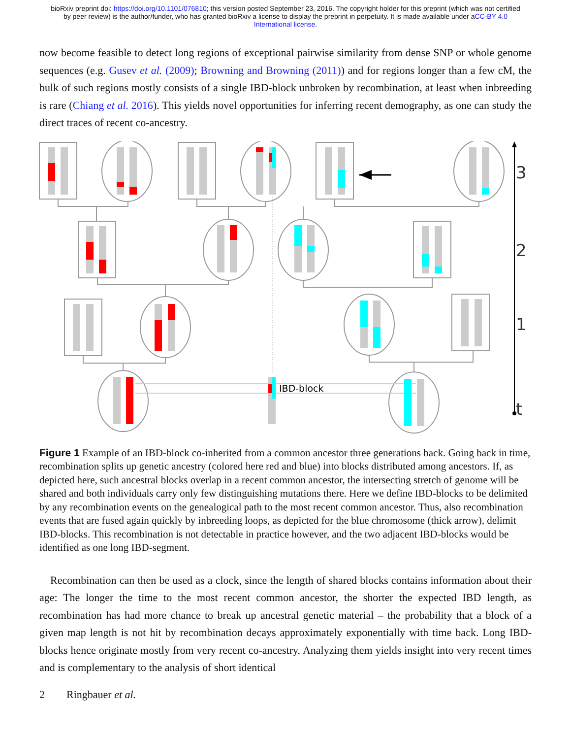bioRxiv preprint doi: https://doi.org/10.1101/076810; this version posted September 23, 2016. The copyright holder for this preprint (which was not certified by peer review) is the author/funder, who has granted bioRxiv a license to display the preprint in perpetuity. It is made available under aCC-BY 4.0 International license.
now become feasible to detect long regions of exceptional pairwise similarity from dense SNP or whole genome sequences (e.g. Gusev et al. (2009); Browning and Browning (2011)) and for regions longer than a few cM, the bulk of such regions mostly consists of a single IBD-block unbroken by recombination, at least when inbreeding is rare (Chiang et al. 2016). This yields novel opportunities for inferring recent demography, as one can study the direct traces of recent co-ancestry.
IBD-block
3
2
1
t
Figure 1 Example of an IBD-block co-inherited from a common ancestor three generations back. Going back in time, recombination splits up genetic ancestry (colored here red and blue) into blocks distributed among ancestors. If, as depicted here, such ancestral blocks overlap in a recent common ancestor, the intersecting stretch of genome will be shared and both individuals carry only few distinguishing mutations there. Here we define IBD-blocks to be delimited by any recombination events on the genealogical path to the most recent common ancestor. Thus, also recombination events that are fused again quickly by inbreeding loops, as depicted for the blue chromosome (thick arrow), delimit IBD-blocks. This recombination is not detectable in practice however, and the two adjacent IBD-blocks would be identified as one long IBD-segment.
Recombination can then be used as a clock, since the length of shared blocks contains information about their age: The longer the time to the most recent common ancestor, the shorter the expected IBD length, as recombination has had more chance to break up ancestral genetic material – the probability that a block of a given map length is not hit by recombination decays approximately exponentially with time back. Long IBD-blocks hence originate mostly from very recent co-ancestry. Analyzing them yields insight into very recent times and is complementary to the analysis of short identical
2 Ringbauer et al.